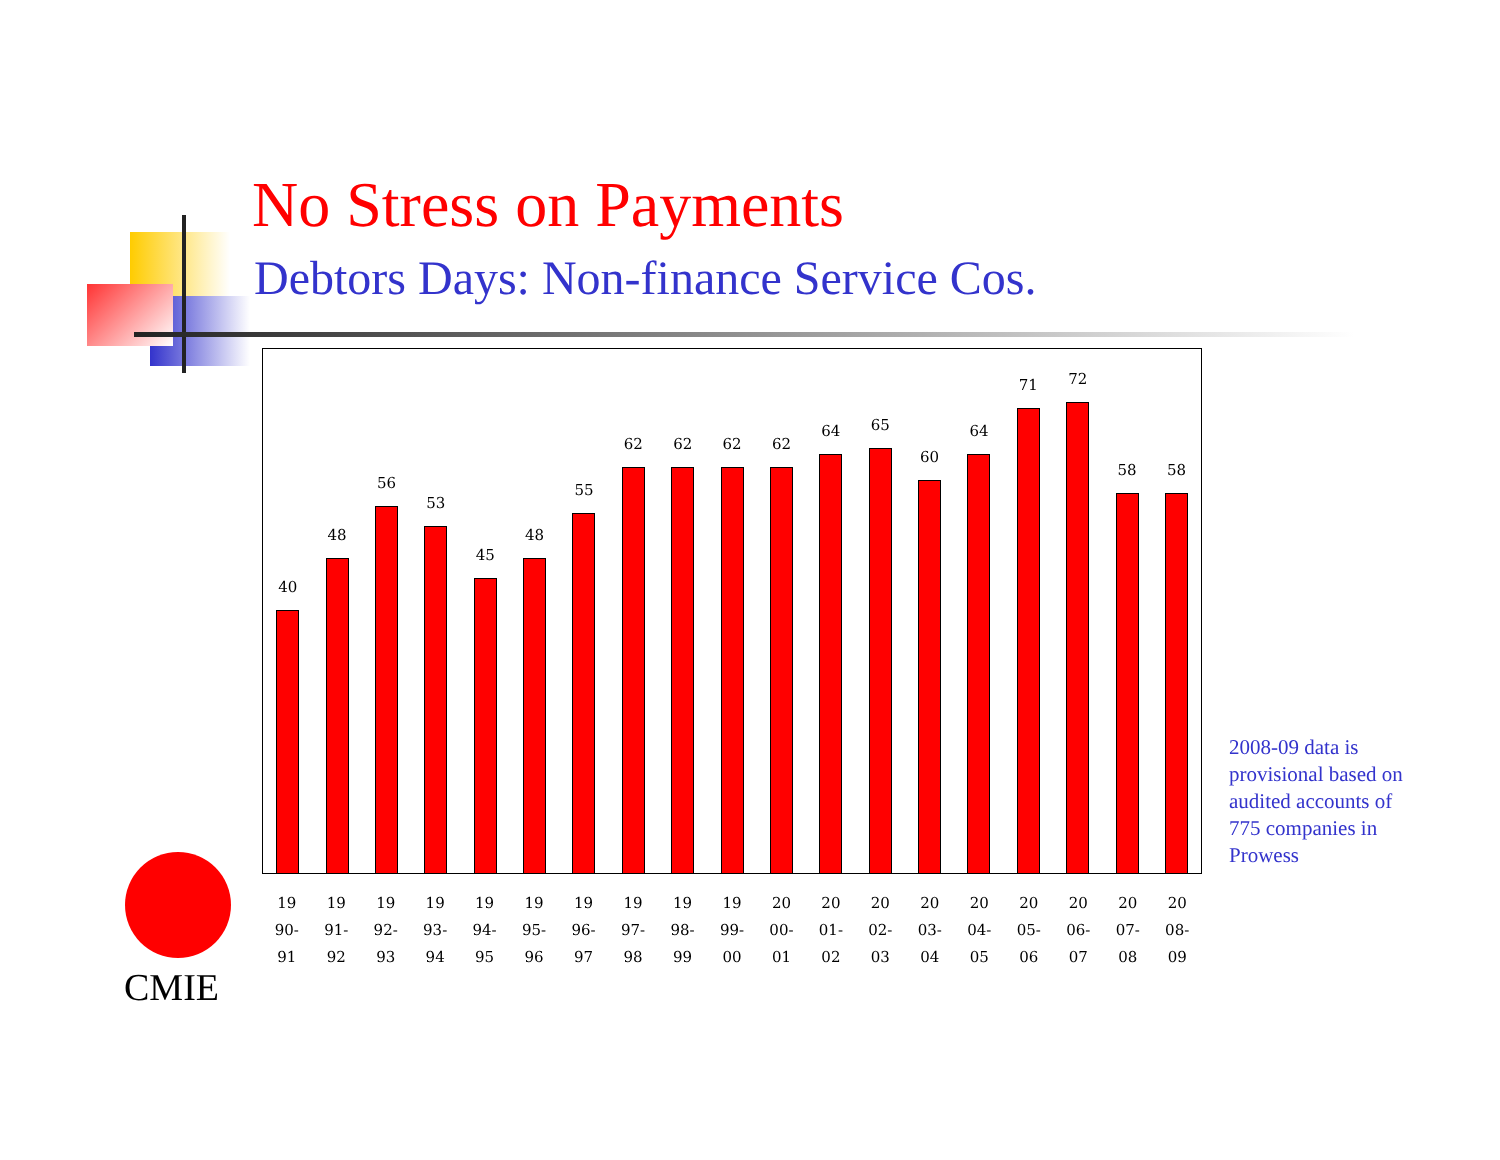No Stress on Payments
Debtors Days: Non-finance Service Cos.
40
48
56
53
45
48
55
62
62
62
62
64
65
60
64
71
72
58
58
19
90-
91
19
91-
92
19
92-
93
19
93-
94
19
94-
95
19
95-
96
19
96-
97
19
97-
98
19
98-
99
19
99-
00
20
00-
01
20
01-
02
20
02-
03
20
03-
04
20
04-
05
20
05-
06
20
06-
07
20
07-
08
20
08-
09
2008-09 data is provisional based on audited accounts of 775 companies in Prowess
CMIE